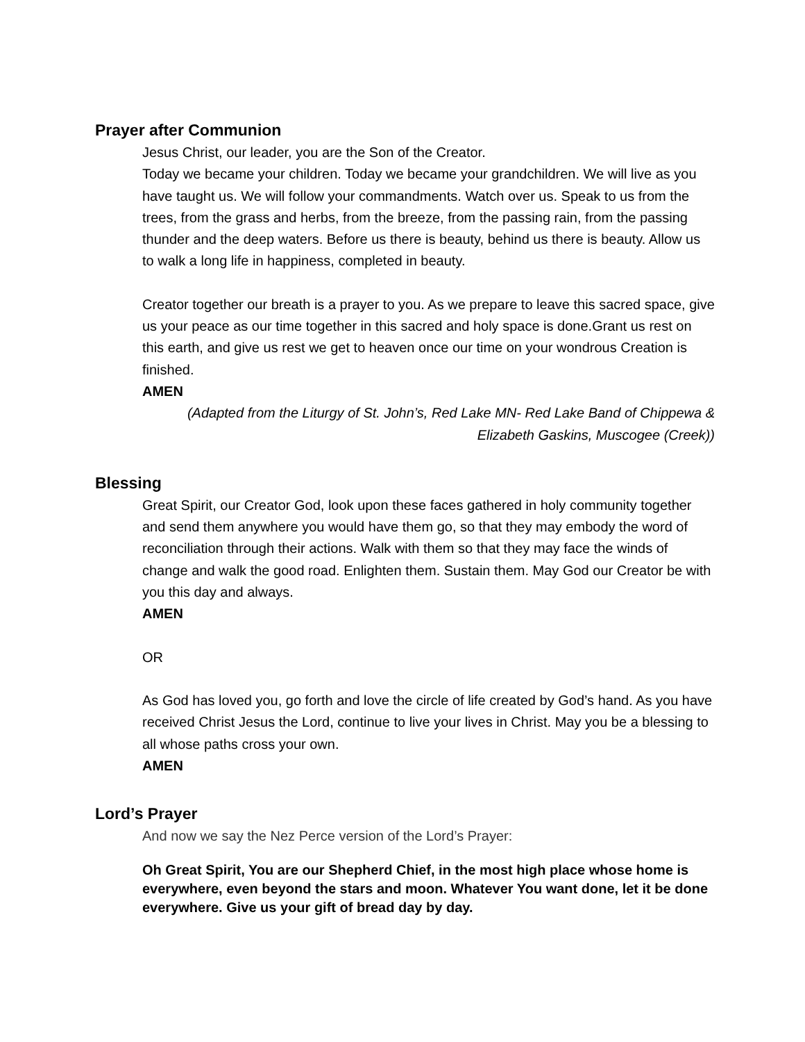Prayer after Communion
Jesus Christ, our leader, you are the Son of the Creator.
Today we became your children. Today we became your grandchildren. We will live as you have taught us. We will follow your commandments. Watch over us. Speak to us from the trees, from the grass and herbs, from the breeze, from the passing rain, from the passing thunder and the deep waters. Before us there is beauty, behind us there is beauty. Allow us to walk a long life in happiness, completed in beauty.
Creator together our breath is a prayer to you. As we prepare to leave this sacred space, give us your peace as our time together in this sacred and holy space is done.Grant us rest on this earth, and give us rest we get to heaven once our time on your wondrous Creation is finished.
AMEN
(Adapted from the Liturgy of St. John’s, Red Lake MN- Red Lake Band of Chippewa & Elizabeth Gaskins, Muscogee (Creek))
Blessing
Great Spirit, our Creator God, look upon these faces gathered in holy community together and send them anywhere you would have them go, so that they may embody the word of reconciliation through their actions. Walk with them so that they may face the winds of change and walk the good road. Enlighten them. Sustain them. May God our Creator be with you this day and always.
AMEN
OR
As God has loved you, go forth and love the circle of life created by God’s hand. As you have received Christ Jesus the Lord, continue to live your lives in Christ. May you be a blessing to all whose paths cross your own.
AMEN
Lord’s Prayer
And now we say the Nez Perce version of the Lord’s Prayer:
Oh Great Spirit, You are our Shepherd Chief, in the most high place whose home is everywhere, even beyond the stars and moon. Whatever You want done, let it be done everywhere. Give us your gift of bread day by day.